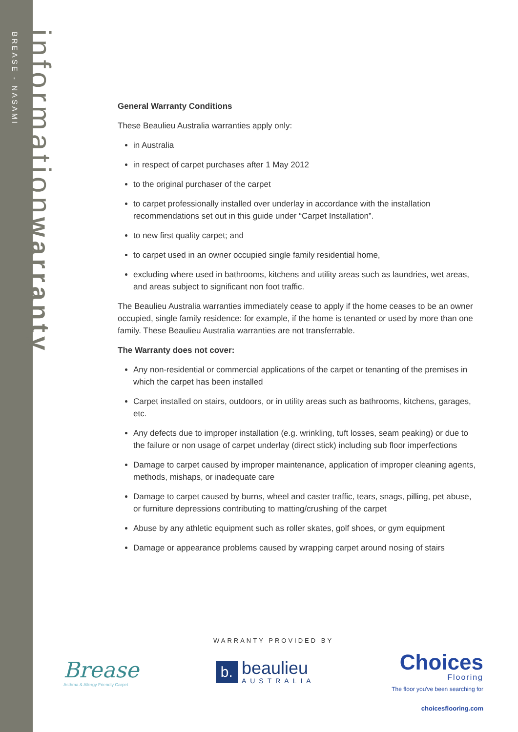BREASE - NASAMI
informationwarranty
General Warranty Conditions
These Beaulieu Australia warranties apply only:
in Australia
in respect of carpet purchases after 1 May 2012
to the original purchaser of the carpet
to carpet professionally installed over underlay in accordance with the installation recommendations set out in this guide under “Carpet Installation”.
to new first quality carpet; and
to carpet used in an owner occupied single family residential home,
excluding where used in bathrooms, kitchens and utility areas such as laundries, wet areas, and areas subject to significant non foot traffic.
The Beaulieu Australia warranties immediately cease to apply if the home ceases to be an owner occupied, single family residence: for example, if the home is tenanted or used by more than one family. These Beaulieu Australia warranties are not transferrable.
The Warranty does not cover:
Any non-residential or commercial applications of the carpet or tenanting of the premises in which the carpet has been installed
Carpet installed on stairs, outdoors, or in utility areas such as bathrooms, kitchens, garages, etc.
Any defects due to improper installation (e.g. wrinkling, tuft losses, seam peaking) or due to the failure or non usage of carpet underlay (direct stick) including sub floor imperfections
Damage to carpet caused by improper maintenance, application of improper cleaning agents, methods, mishaps, or inadequate care
Damage to carpet caused by burns, wheel and caster traffic, tears, snags, pilling, pet abuse, or furniture depressions contributing to matting/crushing of the carpet
Abuse by any athletic equipment such as roller skates, golf shoes, or gym equipment
Damage or appearance problems caused by wrapping carpet around nosing of stairs
WARRANTY PROVIDED BY
Brease
Asthma & Allergy Friendly Carpet
b.
beaulieu
AUSTRALIA
Choices
Flooring
The floor you've been searching for
choicesflooring.com